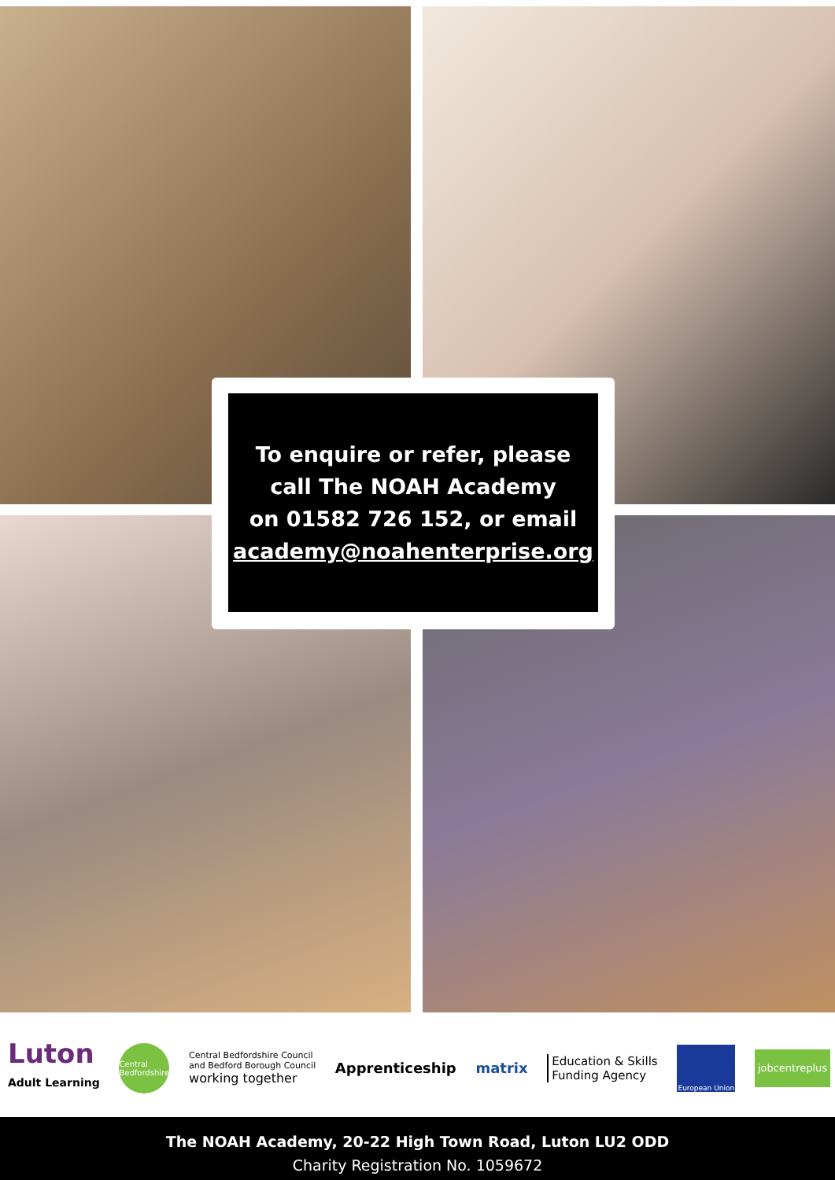To enquire or refer, please
call The NOAH Academy
on 01582 726 152, or email
academy@noahenterprise.org
Luton
Adult Learning
Central Bedfordshire
Central Bedfordshire Council
and Bedford Borough Council
working together
Apprenticeship matrix
Education & Skills
Funding Agency
European Union
jobcentreplus
The NOAH Academy, 20-22 High Town Road, Luton LU2 ODD
Charity Registration No. 1059672